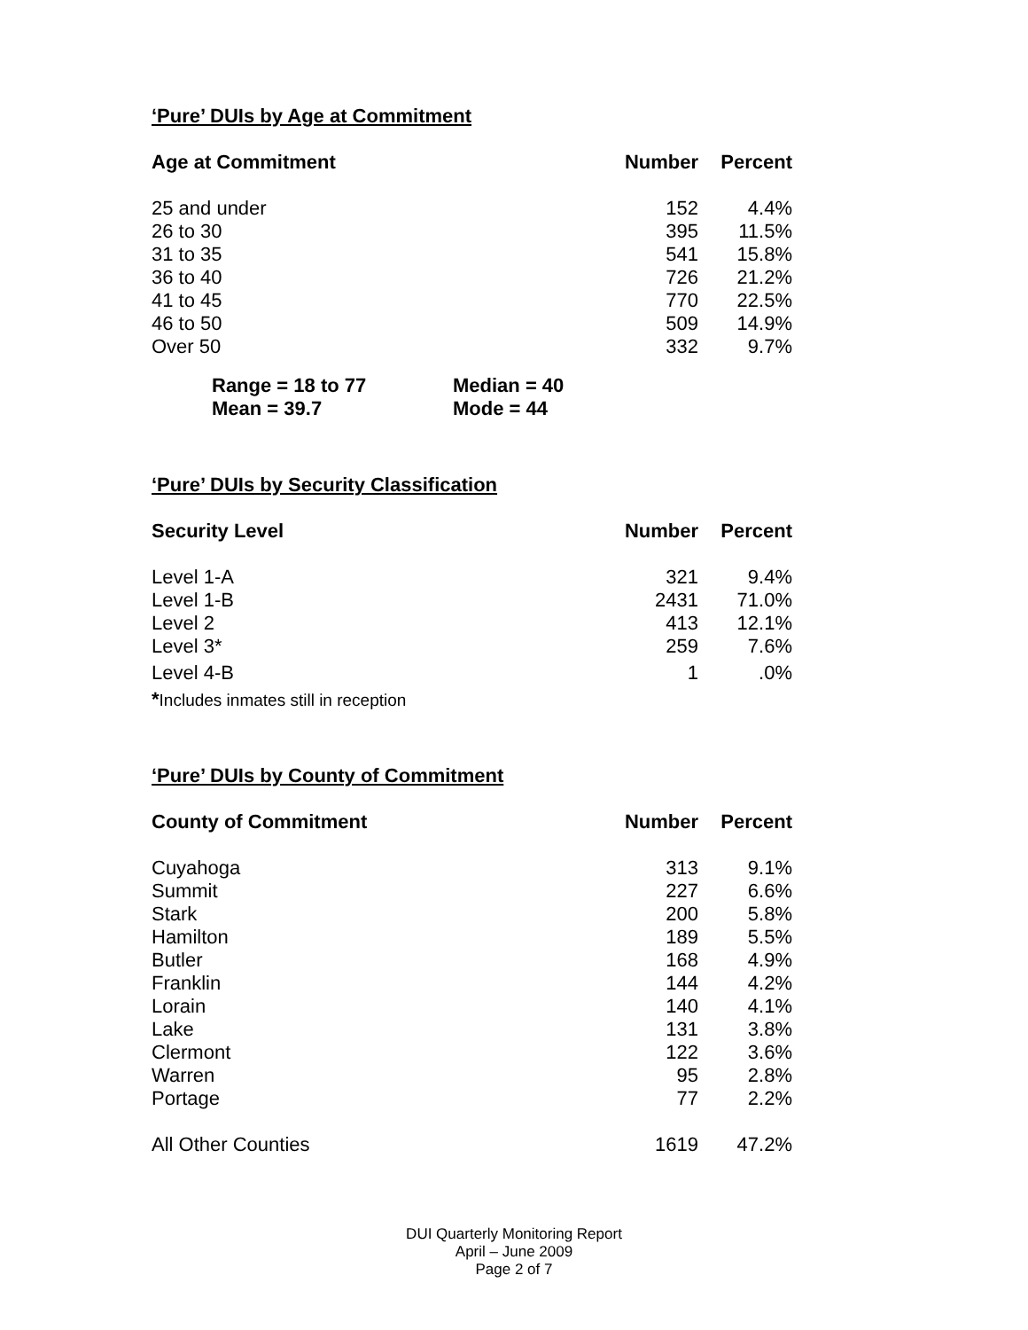‘Pure’ DUIs by Age at Commitment
| Age at Commitment | Number | Percent |
| --- | --- | --- |
| 25 and under | 152 | 4.4% |
| 26 to 30 | 395 | 11.5% |
| 31 to 35 | 541 | 15.8% |
| 36 to 40 | 726 | 21.2% |
| 41 to 45 | 770 | 22.5% |
| 46 to 50 | 509 | 14.9% |
| Over 50 | 332 | 9.7% |
| Range = 18 to 77 | Median = 40 |
| Mean = 39.7 | Mode = 44 |
‘Pure’ DUIs by Security Classification
| Security Level | Number | Percent |
| --- | --- | --- |
| Level 1-A | 321 | 9.4% |
| Level 1-B | 2431 | 71.0% |
| Level 2 | 413 | 12.1% |
| Level 3* | 259 | 7.6% |
| Level 4-B | 1 | .0% |
*Includes inmates still in reception
‘Pure’ DUIs by County of Commitment
| County of Commitment | Number | Percent |
| --- | --- | --- |
| Cuyahoga | 313 | 9.1% |
| Summit | 227 | 6.6% |
| Stark | 200 | 5.8% |
| Hamilton | 189 | 5.5% |
| Butler | 168 | 4.9% |
| Franklin | 144 | 4.2% |
| Lorain | 140 | 4.1% |
| Lake | 131 | 3.8% |
| Clermont | 122 | 3.6% |
| Warren | 95 | 2.8% |
| Portage | 77 | 2.2% |
| All Other Counties | 1619 | 47.2% |
DUI Quarterly Monitoring Report
April – June 2009
Page 2 of 7